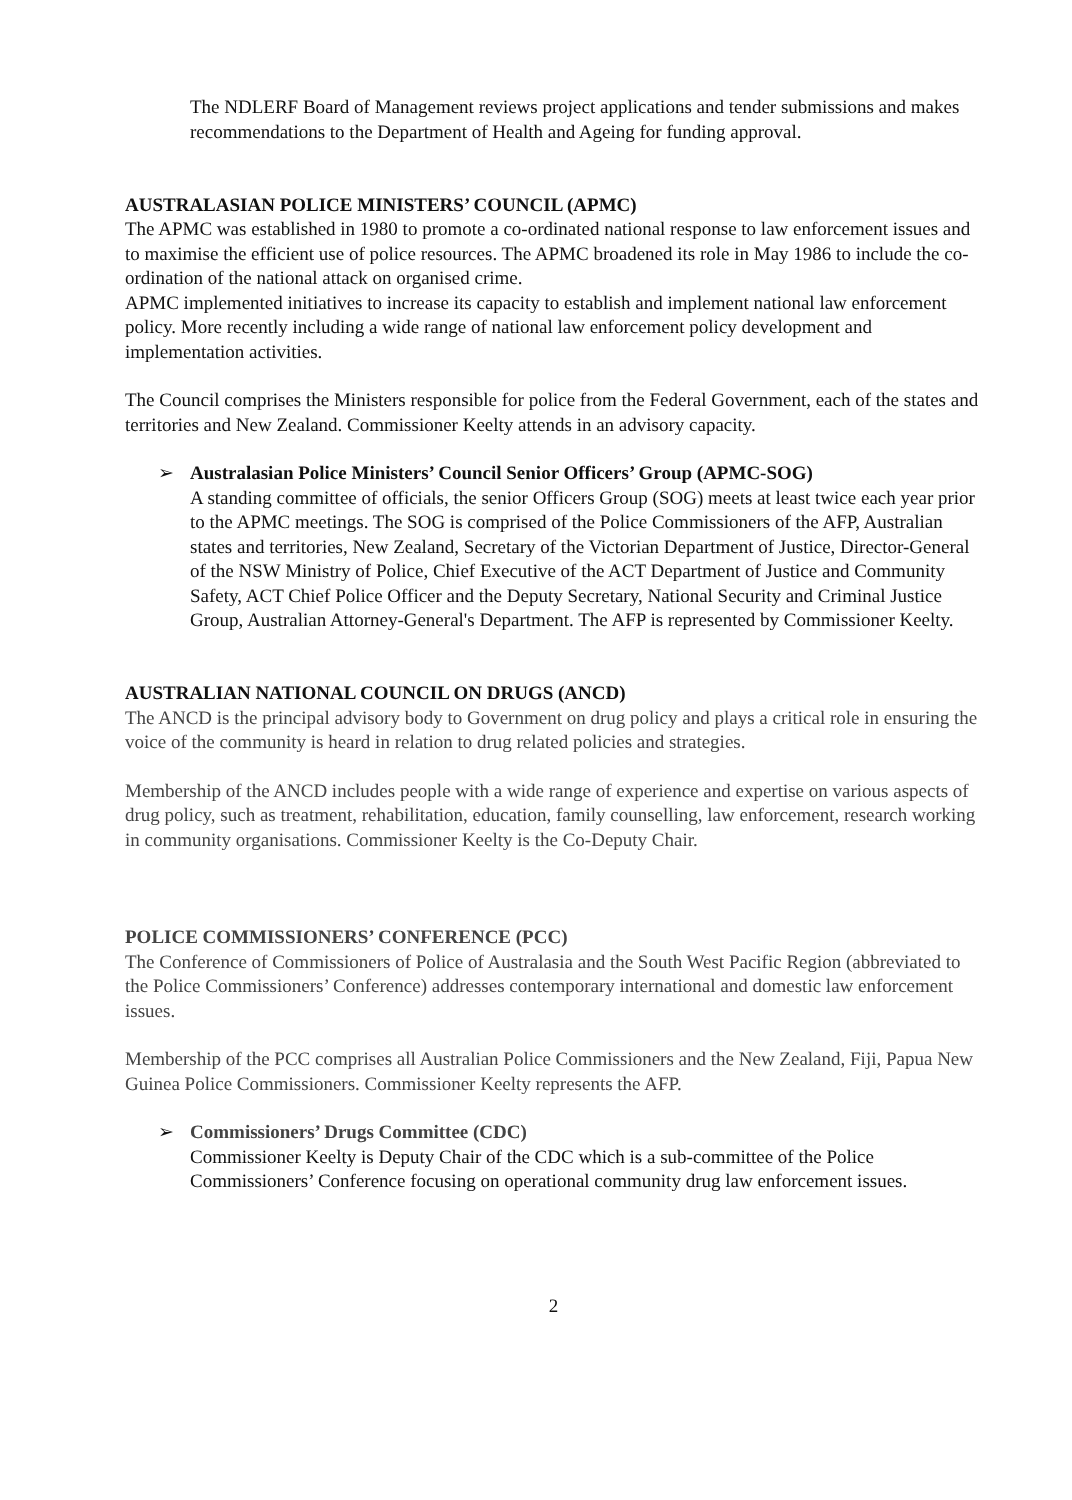The NDLERF Board of Management reviews project applications and tender submissions and makes recommendations to the Department of Health and Ageing for funding approval.
AUSTRALASIAN POLICE MINISTERS’ COUNCIL (APMC)
The APMC was established in 1980 to promote a co-ordinated national response to law enforcement issues and to maximise the efficient use of police resources. The APMC broadened its role in May 1986 to include the co-ordination of the national attack on organised crime.
APMC implemented initiatives to increase its capacity to establish and implement national law enforcement policy. More recently including a wide range of national law enforcement policy development and implementation activities.
The Council comprises the Ministers responsible for police from the Federal Government, each of the states and territories and New Zealand. Commissioner Keelty attends in an advisory capacity.
➢
Australasian Police Ministers’ Council Senior Officers’ Group (APMC-SOG)
A standing committee of officials, the senior Officers Group (SOG) meets at least twice each year prior to the APMC meetings. The SOG is comprised of the Police Commissioners of the AFP, Australian states and territories, New Zealand, Secretary of the Victorian Department of Justice, Director-General of the NSW Ministry of Police, Chief Executive of the ACT Department of Justice and Community Safety, ACT Chief Police Officer and the Deputy Secretary, National Security and Criminal Justice Group, Australian Attorney-General's Department. The AFP is represented by Commissioner Keelty.
AUSTRALIAN NATIONAL COUNCIL ON DRUGS (ANCD)
The ANCD is the principal advisory body to Government on drug policy and plays a critical role in ensuring the voice of the community is heard in relation to drug related policies and strategies.
Membership of the ANCD includes people with a wide range of experience and expertise on various aspects of drug policy, such as treatment, rehabilitation, education, family counselling, law enforcement, research working in community organisations. Commissioner Keelty is the Co-Deputy Chair.
POLICE COMMISSIONERS’ CONFERENCE (PCC)
The Conference of Commissioners of Police of Australasia and the South West Pacific Region (abbreviated to the Police Commissioners’ Conference) addresses contemporary international and domestic law enforcement issues.
Membership of the PCC comprises all Australian Police Commissioners and the New Zealand, Fiji, Papua New Guinea Police Commissioners. Commissioner Keelty represents the AFP.
➢
Commissioners’ Drugs Committee (CDC)
Commissioner Keelty is Deputy Chair of the CDC which is a sub-committee of the Police Commissioners’ Conference focusing on operational community drug law enforcement issues.
2